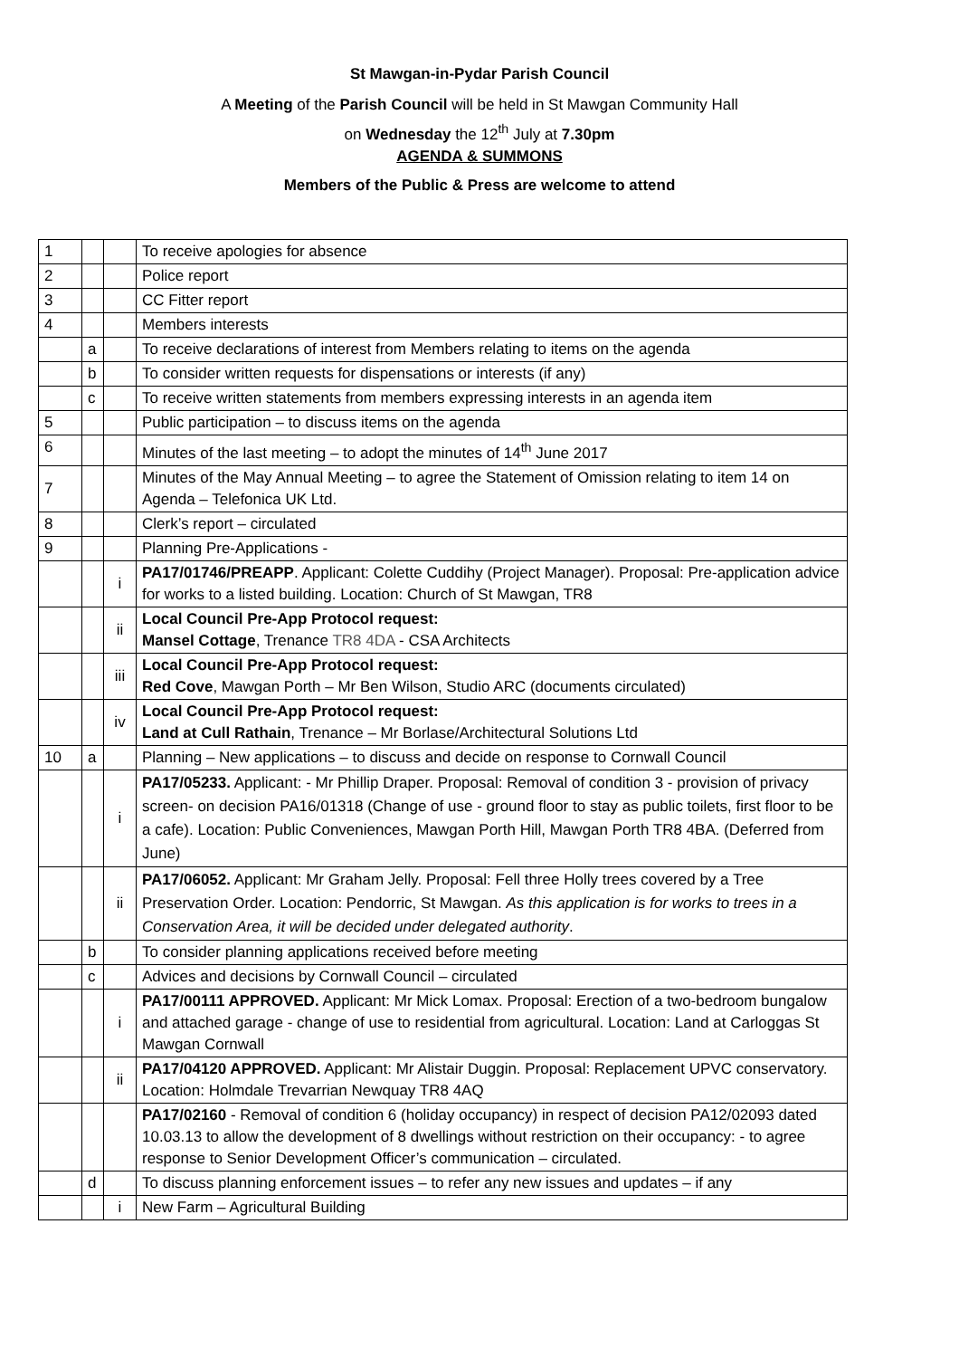St Mawgan-in-Pydar Parish Council
A Meeting of the Parish Council will be held in St Mawgan Community Hall
on Wednesday the 12<sup>th</sup> July at 7.30pm
AGENDA & SUMMONS
Members of the Public & Press are welcome to attend
| 1 | | | To receive apologies for absence |
| 2 | | | Police report |
| 3 | | | CC Fitter report |
| 4 | | | Members interests |
| | a | | To receive declarations of interest from Members relating to items on the agenda |
| | b | | To consider written requests for dispensations or interests (if any) |
| | c | | To receive written statements from members expressing interests in an agenda item |
| 5 | | | Public participation – to discuss items on the agenda |
| 6 | | | Minutes of the last meeting – to adopt the minutes of 14<sup>th</sup> June 2017 |
| 7 | | | Minutes of the May Annual Meeting – to agree the Statement of Omission relating to item 14 on Agenda – Telefonica UK Ltd. |
| 8 | | | Clerk’s report – circulated |
| 9 | | | Planning Pre-Applications - |
| | | i | PA17/01746/PREAPP . Applicant: Colette Cuddihy (Project Manager). Proposal: Pre-application advice for works to a listed building. Location: Church of St Mawgan, TR8 |
| | | ii | Local Council Pre-App Protocol request: Mansel Cottage , Trenance TR8 4DA - CSA Architects |
| | | iii | Local Council Pre-App Protocol request: Red Cove , Mawgan Porth – Mr Ben Wilson, Studio ARC (documents circulated) |
| | | iv | Local Council Pre-App Protocol request: Land at Cull Rathain , Trenance – Mr Borlase/Architectural Solutions Ltd |
| 10 | a | | Planning – New applications – to discuss and decide on response to Cornwall Council |
| | | i | PA17/05233. Applicant: - Mr Phillip Draper. Proposal: Removal of condition 3 - provision of privacy screen- on decision PA16/01318 (Change of use - ground floor to stay as public toilets, first floor to be a cafe). Location: Public Conveniences, Mawgan Porth Hill, Mawgan Porth TR8 4BA. (Deferred from June) |
| | | ii | PA17/06052. Applicant: Mr Graham Jelly. Proposal: Fell three Holly trees covered by a Tree Preservation Order. Location: Pendorric, St Mawgan. As this application is for works to trees in a Conservation Area, it will be decided under delegated authority . |
| | b | | To consider planning applications received before meeting |
| | c | | Advices and decisions by Cornwall Council – circulated |
| | | i | PA17/00111 APPROVED. Applicant: Mr Mick Lomax. Proposal: Erection of a two-bedroom bungalow and attached garage - change of use to residential from agricultural. Location: Land at Carloggas St Mawgan Cornwall |
| | | ii | PA17/04120 APPROVED. Applicant: Mr Alistair Duggin. Proposal: Replacement UPVC conservatory. Location: Holmdale Trevarrian Newquay TR8 4AQ |
| | | | PA17/02160 - Removal of condition 6 (holiday occupancy) in respect of decision PA12/02093 dated 10.03.13 to allow the development of 8 dwellings without restriction on their occupancy: - to agree response to Senior Development Officer’s communication – circulated. |
| | d | | To discuss planning enforcement issues – to refer any new issues and updates – if any |
| | | i | New Farm – Agricultural Building |